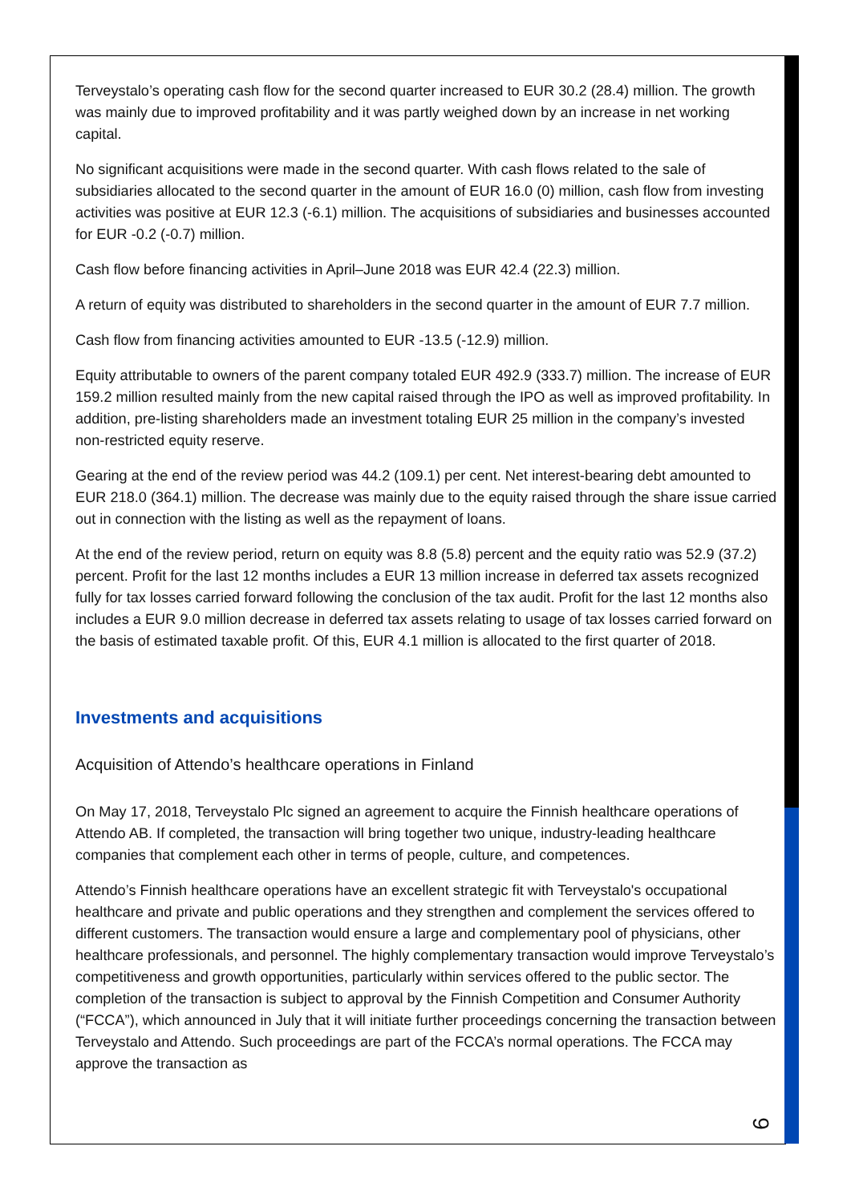Terveystalo’s operating cash flow for the second quarter increased to EUR 30.2 (28.4) million. The growth was mainly due to improved profitability and it was partly weighed down by an increase in net working capital.
No significant acquisitions were made in the second quarter. With cash flows related to the sale of subsidiaries allocated to the second quarter in the amount of EUR 16.0 (0) million, cash flow from investing activities was positive at EUR 12.3 (-6.1) million. The acquisitions of subsidiaries and businesses accounted for EUR -0.2 (-0.7) million.
Cash flow before financing activities in April–June 2018 was EUR 42.4 (22.3) million.
A return of equity was distributed to shareholders in the second quarter in the amount of EUR 7.7 million.
Cash flow from financing activities amounted to EUR -13.5 (-12.9) million.
Equity attributable to owners of the parent company totaled EUR 492.9 (333.7) million. The increase of EUR 159.2 million resulted mainly from the new capital raised through the IPO as well as improved profitability. In addition, pre-listing shareholders made an investment totaling EUR 25 million in the company’s invested non-restricted equity reserve.
Gearing at the end of the review period was 44.2 (109.1) per cent. Net interest-bearing debt amounted to EUR 218.0 (364.1) million. The decrease was mainly due to the equity raised through the share issue carried out in connection with the listing as well as the repayment of loans.
At the end of the review period, return on equity was 8.8 (5.8) percent and the equity ratio was 52.9 (37.2) percent. Profit for the last 12 months includes a EUR 13 million increase in deferred tax assets recognized fully for tax losses carried forward following the conclusion of the tax audit. Profit for the last 12 months also includes a EUR 9.0 million decrease in deferred tax assets relating to usage of tax losses carried forward on the basis of estimated taxable profit. Of this, EUR 4.1 million is allocated to the first quarter of 2018.
Investments and acquisitions
Acquisition of Attendo’s healthcare operations in Finland
On May 17, 2018, Terveystalo Plc signed an agreement to acquire the Finnish healthcare operations of Attendo AB. If completed, the transaction will bring together two unique, industry-leading healthcare companies that complement each other in terms of people, culture, and competences.
Attendo’s Finnish healthcare operations have an excellent strategic fit with Terveystalo's occupational healthcare and private and public operations and they strengthen and complement the services offered to different customers. The transaction would ensure a large and complementary pool of physicians, other healthcare professionals, and personnel. The highly complementary transaction would improve Terveystalo’s competitiveness and growth opportunities, particularly within services offered to the public sector. The completion of the transaction is subject to approval by the Finnish Competition and Consumer Authority (“FCCA”), which announced in July that it will initiate further proceedings concerning the transaction between Terveystalo and Attendo. Such proceedings are part of the FCCA’s normal operations. The FCCA may approve the transaction as
9